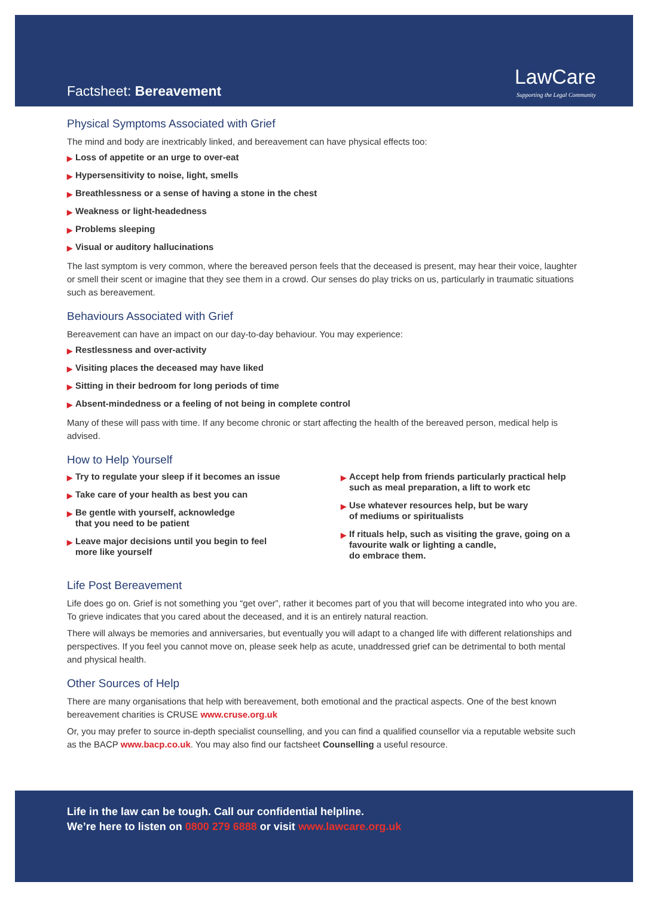Factsheet: Bereavement
LawCare
Supporting the Legal Community
Physical Symptoms Associated with Grief
The mind and body are inextricably linked, and bereavement can have physical effects too:
▶ Loss of appetite or an urge to over-eat
▶ Hypersensitivity to noise, light, smells
▶ Breathlessness or a sense of having a stone in the chest
▶ Weakness or light-headedness
▶ Problems sleeping
▶ Visual or auditory hallucinations
The last symptom is very common, where the bereaved person feels that the deceased is present, may hear their voice, laughter or smell their scent or imagine that they see them in a crowd. Our senses do play tricks on us, particularly in traumatic situations such as bereavement.
Behaviours Associated with Grief
Bereavement can have an impact on our day-to-day behaviour. You may experience:
▶ Restlessness and over-activity
▶ Visiting places the deceased may have liked
▶ Sitting in their bedroom for long periods of time
▶ Absent-mindedness or a feeling of not being in complete control
Many of these will pass with time. If any become chronic or start affecting the health of the bereaved person, medical help is advised.
How to Help Yourself
▶ Try to regulate your sleep if it becomes an issue
▶ Take care of your health as best you can
▶ Be gentle with yourself, acknowledge
that you need to be patient
▶ Leave major decisions until you begin to feel
more like yourself
▶ Accept help from friends particularly practical help such as meal preparation, a lift to work etc
▶ Use whatever resources help, but be wary
of mediums or spiritualists
▶ If rituals help, such as visiting the grave, going on a favourite walk or lighting a candle,
do embrace them.
Life Post Bereavement
Life does go on. Grief is not something you “get over”, rather it becomes part of you that will become integrated into who you are. To grieve indicates that you cared about the deceased, and it is an entirely natural reaction.
There will always be memories and anniversaries, but eventually you will adapt to a changed life with different relationships and perspectives. If you feel you cannot move on, please seek help as acute, unaddressed grief can be detrimental to both mental and physical health.
Other Sources of Help
There are many organisations that help with bereavement, both emotional and the practical aspects. One of the best known bereavement charities is CRUSE www.cruse.org.uk
Or, you may prefer to source in-depth specialist counselling, and you can find a qualified counsellor via a reputable website such as the BACP www.bacp.co.uk. You may also find our factsheet Counselling a useful resource.
Life in the law can be tough. Call our confidential helpline.
We’re here to listen on 0800 279 6888 or visit www.lawcare.org.uk